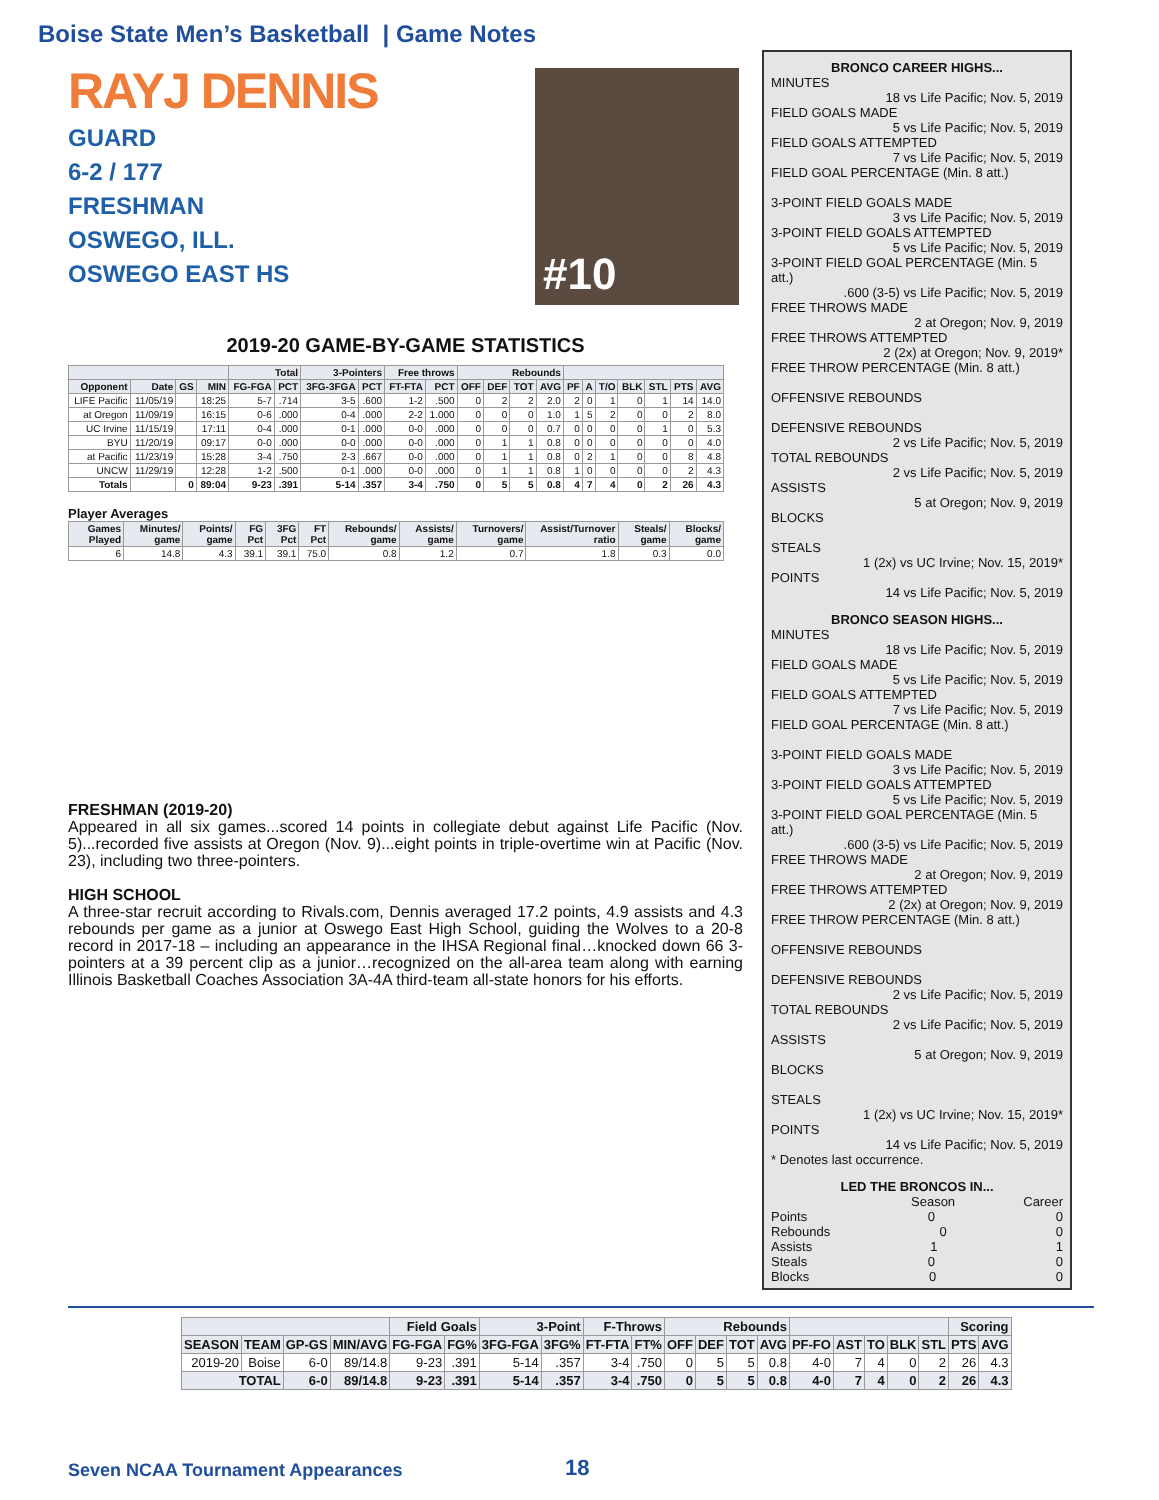Boise State Men’s Basketball | Game Notes
RAYJ DENNIS
GUARD
6-2 / 177
FRESHMAN
OSWEGO, ILL.
OSWEGO EAST HS
2019-20 GAME-BY-GAME STATISTICS
| | | | | Total | | 3-Pointers | | Free throws | | Rebounds | | | | | | | | | | |
| --- | --- | --- | --- | --- | --- | --- | --- | --- | --- | --- | --- | --- | --- | --- | --- | --- | --- | --- | --- | --- |
| Opponent | Date | GS | MIN | FG-FGA | PCT | 3FG-3FGA | PCT | FT-FTA | PCT | OFF | DEF | TOT | AVG | PF | A | T/O | BLK | STL | PTS | AVG |
| LIFE Pacific | 11/05/19 | | 18:25 | 5-7 | .714 | 3-5 | .600 | 1-2 | .500 | 0 | 2 | 2 | 2.0 | 2 | 0 | 1 | 0 | 1 | 14 | 14.0 |
| at Oregon | 11/09/19 | | 16:15 | 0-6 | .000 | 0-4 | .000 | 2-2 | 1.000 | 0 | 0 | 0 | 1.0 | 1 | 5 | 2 | 0 | 0 | 2 | 8.0 |
| UC Irvine | 11/15/19 | | 17:11 | 0-4 | .000 | 0-1 | .000 | 0-0 | .000 | 0 | 0 | 0 | 0.7 | 0 | 0 | 0 | 0 | 1 | 0 | 5.3 |
| BYU | 11/20/19 | | 09:17 | 0-0 | .000 | 0-0 | .000 | 0-0 | .000 | 0 | 1 | 1 | 0.8 | 0 | 0 | 0 | 0 | 0 | 0 | 4.0 |
| at Pacific | 11/23/19 | | 15:28 | 3-4 | .750 | 2-3 | .667 | 0-0 | .000 | 0 | 1 | 1 | 0.8 | 0 | 2 | 1 | 0 | 0 | 8 | 4.8 |
| UNCW | 11/29/19 | | 12:28 | 1-2 | .500 | 0-1 | .000 | 0-0 | .000 | 0 | 1 | 1 | 0.8 | 1 | 0 | 0 | 0 | 0 | 2 | 4.3 |
| Totals | | 0 | 89:04 | 9-23 | .391 | 5-14 | .357 | 3-4 | .750 | 0 | 5 | 5 | 0.8 | 4 | 7 | 4 | 0 | 2 | 26 | 4.3 |
Player Averages
| Games Played | Minutes/ game | Points/ game | FG Pct | 3FG Pct | FT Pct | Rebounds/ game | Assists/ game | Turnovers/ game | Assist/Turnover ratio | Steals/ game | Blocks/ game |
| --- | --- | --- | --- | --- | --- | --- | --- | --- | --- | --- | --- |
| 6 | 14.8 | 4.3 | 39.1 | 39.1 | 75.0 | 0.8 | 1.2 | 0.7 | 1.8 | 0.3 | 0.0 |
FRESHMAN (2019-20)
Appeared in all six games...scored 14 points in collegiate debut against Life Pacific (Nov. 5)...recorded five assists at Oregon (Nov. 9)...eight points in triple-overtime win at Pacific (Nov. 23), including two three-pointers.
HIGH SCHOOL
A three-star recruit according to Rivals.com, Dennis averaged 17.2 points, 4.9 assists and 4.3 rebounds per game as a junior at Oswego East High School, guiding the Wolves to a 20-8 record in 2017-18 – including an appearance in the IHSA Regional final…knocked down 66 3-pointers at a 39 percent clip as a junior…recognized on the all-area team along with earning Illinois Basketball Coaches Association 3A-4A third-team all-state honors for his efforts.
#10
BRONCO CAREER HIGHS...
MINUTES
18 vs Life Pacific; Nov. 5, 2019
FIELD GOALS MADE
5 vs Life Pacific; Nov. 5, 2019
FIELD GOALS ATTEMPTED
7 vs Life Pacific; Nov. 5, 2019
FIELD GOAL PERCENTAGE (Min. 8 att.)
3-POINT FIELD GOALS MADE
3 vs Life Pacific; Nov. 5, 2019
3-POINT FIELD GOALS ATTEMPTED
5 vs Life Pacific; Nov. 5, 2019
3-POINT FIELD GOAL PERCENTAGE (Min. 5 att.)
.600 (3-5) vs Life Pacific; Nov. 5, 2019
FREE THROWS MADE
2 at Oregon; Nov. 9, 2019
FREE THROWS ATTEMPTED
2 (2x) at Oregon; Nov. 9, 2019*
FREE THROW PERCENTAGE (Min. 8 att.)
OFFENSIVE REBOUNDS
DEFENSIVE REBOUNDS
2 vs Life Pacific; Nov. 5, 2019
TOTAL REBOUNDS
2 vs Life Pacific; Nov. 5, 2019
ASSISTS
5 at Oregon; Nov. 9, 2019
BLOCKS
STEALS
1 (2x) vs UC Irvine; Nov. 15, 2019*
POINTS
14 vs Life Pacific; Nov. 5, 2019
BRONCO SEASON HIGHS...
MINUTES
18 vs Life Pacific; Nov. 5, 2019
FIELD GOALS MADE
5 vs Life Pacific; Nov. 5, 2019
FIELD GOALS ATTEMPTED
7 vs Life Pacific; Nov. 5, 2019
FIELD GOAL PERCENTAGE (Min. 8 att.)
3-POINT FIELD GOALS MADE
3 vs Life Pacific; Nov. 5, 2019
3-POINT FIELD GOALS ATTEMPTED
5 vs Life Pacific; Nov. 5, 2019
3-POINT FIELD GOAL PERCENTAGE (Min. 5 att.)
.600 (3-5) vs Life Pacific; Nov. 5, 2019
FREE THROWS MADE
2 at Oregon; Nov. 9, 2019
FREE THROWS ATTEMPTED
2 (2x) at Oregon; Nov. 9, 2019
FREE THROW PERCENTAGE (Min. 8 att.)
OFFENSIVE REBOUNDS
DEFENSIVE REBOUNDS
2 vs Life Pacific; Nov. 5, 2019
TOTAL REBOUNDS
2 vs Life Pacific; Nov. 5, 2019
ASSISTS
5 at Oregon; Nov. 9, 2019
BLOCKS
STEALS
1 (2x) vs UC Irvine; Nov. 15, 2019*
POINTS
14 vs Life Pacific; Nov. 5, 2019
* Denotes last occurrence.
LED THE BRONCOS IN...
Season Career
Points 0 0
Rebounds 0 0
Assists 1 1
Steals 0 0
Blocks 0 0
| | | | | Field Goals | | 3-Point | | F-Throws | | Rebounds | | | | | | | | | Scoring | |
| --- | --- | --- | --- | --- | --- | --- | --- | --- | --- | --- | --- | --- | --- | --- | --- | --- | --- | --- | --- | --- |
| SEASON | TEAM | GP-GS | MIN/AVG | FG-FGA | FG% | 3FG-FGA | 3FG% | FT-FTA | FT% | OFF | DEF | TOT | AVG | PF-FO | AST | TO | BLK | STL | PTS | AVG |
| 2019-20 | Boise | 6-0 | 89/14.8 | 9-23 | .391 | 5-14 | .357 | 3-4 | .750 | 0 | 5 | 5 | 0.8 | 4-0 | 7 | 4 | 0 | 2 | 26 | 4.3 |
| TOTAL | | 6-0 | 89/14.8 | 9-23 | .391 | 5-14 | .357 | 3-4 | .750 | 0 | 5 | 5 | 0.8 | 4-0 | 7 | 4 | 0 | 2 | 26 | 4.3 |
Seven NCAA Tournament Appearances
18